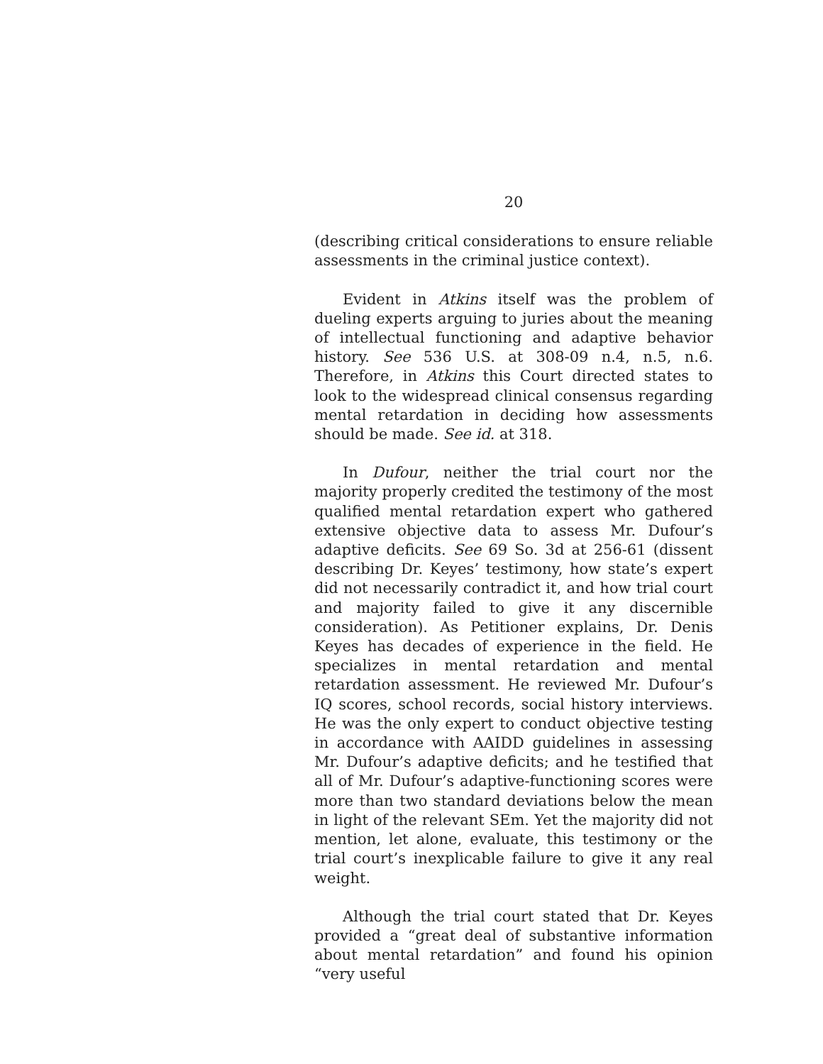20
(describing critical considerations to ensure reliable assessments in the criminal justice context).
Evident in Atkins itself was the problem of dueling experts arguing to juries about the meaning of intellectual functioning and adaptive behavior history. See 536 U.S. at 308-09 n.4, n.5, n.6. Therefore, in Atkins this Court directed states to look to the widespread clinical consensus regarding mental retardation in deciding how assessments should be made. See id. at 318.
In Dufour, neither the trial court nor the majority properly credited the testimony of the most qualified mental retardation expert who gathered extensive objective data to assess Mr. Dufour’s adaptive deficits. See 69 So. 3d at 256-61 (dissent describing Dr. Keyes’ testimony, how state’s expert did not necessarily contradict it, and how trial court and majority failed to give it any discernible consideration). As Petitioner explains, Dr. Denis Keyes has decades of experience in the field. He specializes in mental retardation and mental retardation assessment. He reviewed Mr. Dufour’s IQ scores, school records, social history interviews. He was the only expert to conduct objective testing in accordance with AAIDD guidelines in assessing Mr. Dufour’s adaptive deficits; and he testified that all of Mr. Dufour’s adaptive-functioning scores were more than two standard deviations below the mean in light of the relevant SEm. Yet the majority did not mention, let alone, evaluate, this testimony or the trial court’s inexplicable failure to give it any real weight.
Although the trial court stated that Dr. Keyes provided a “great deal of substantive information about mental retardation” and found his opinion “very useful